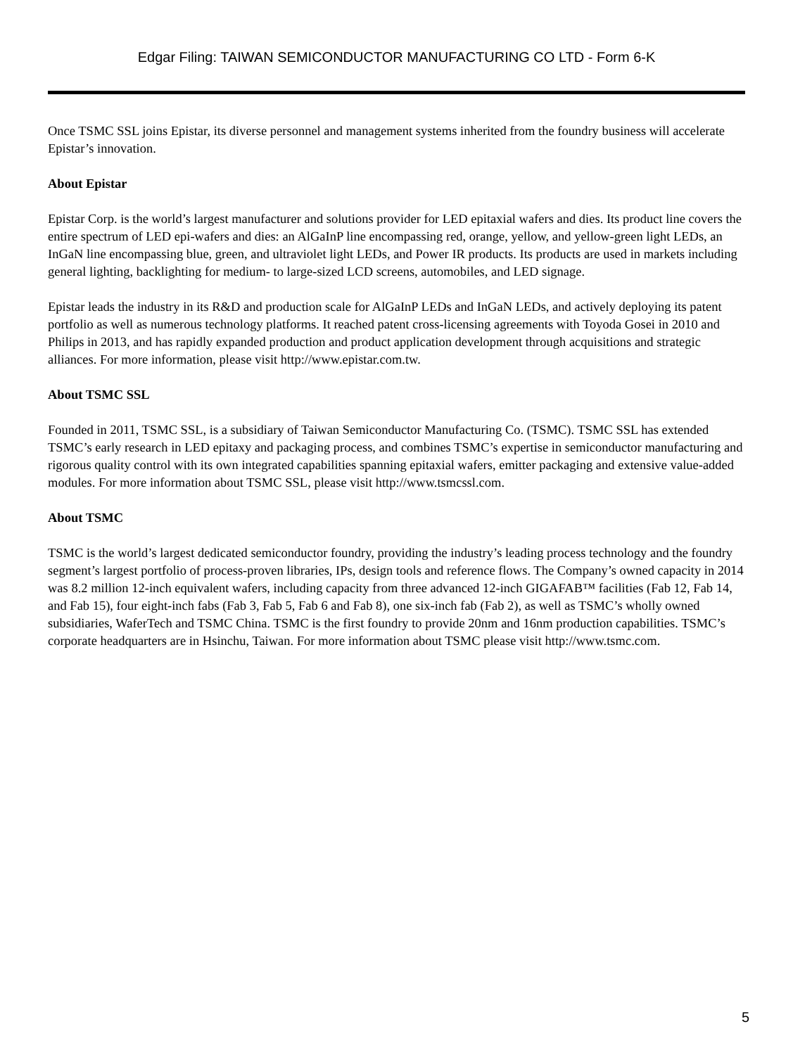Edgar Filing: TAIWAN SEMICONDUCTOR MANUFACTURING CO LTD - Form 6-K
Once TSMC SSL joins Epistar, its diverse personnel and management systems inherited from the foundry business will accelerate Epistar’s innovation.
About Epistar
Epistar Corp. is the world’s largest manufacturer and solutions provider for LED epitaxial wafers and dies. Its product line covers the entire spectrum of LED epi-wafers and dies: an AlGaInP line encompassing red, orange, yellow, and yellow-green light LEDs, an InGaN line encompassing blue, green, and ultraviolet light LEDs, and Power IR products. Its products are used in markets including general lighting, backlighting for medium- to large-sized LCD screens, automobiles, and LED signage.
Epistar leads the industry in its R&D and production scale for AlGaInP LEDs and InGaN LEDs, and actively deploying its patent portfolio as well as numerous technology platforms. It reached patent cross-licensing agreements with Toyoda Gosei in 2010 and Philips in 2013, and has rapidly expanded production and product application development through acquisitions and strategic alliances. For more information, please visit http://www.epistar.com.tw.
About TSMC SSL
Founded in 2011, TSMC SSL, is a subsidiary of Taiwan Semiconductor Manufacturing Co. (TSMC). TSMC SSL has extended TSMC’s early research in LED epitaxy and packaging process, and combines TSMC’s expertise in semiconductor manufacturing and rigorous quality control with its own integrated capabilities spanning epitaxial wafers, emitter packaging and extensive value-added modules. For more information about TSMC SSL, please visit http://www.tsmcssl.com.
About TSMC
TSMC is the world’s largest dedicated semiconductor foundry, providing the industry’s leading process technology and the foundry segment’s largest portfolio of process-proven libraries, IPs, design tools and reference flows. The Company’s owned capacity in 2014 was 8.2 million 12-inch equivalent wafers, including capacity from three advanced 12-inch GIGAFAB™ facilities (Fab 12, Fab 14, and Fab 15), four eight-inch fabs (Fab 3, Fab 5, Fab 6 and Fab 8), one six-inch fab (Fab 2), as well as TSMC’s wholly owned subsidiaries, WaferTech and TSMC China. TSMC is the first foundry to provide 20nm and 16nm production capabilities. TSMC’s corporate headquarters are in Hsinchu, Taiwan. For more information about TSMC please visit http://www.tsmc.com.
5